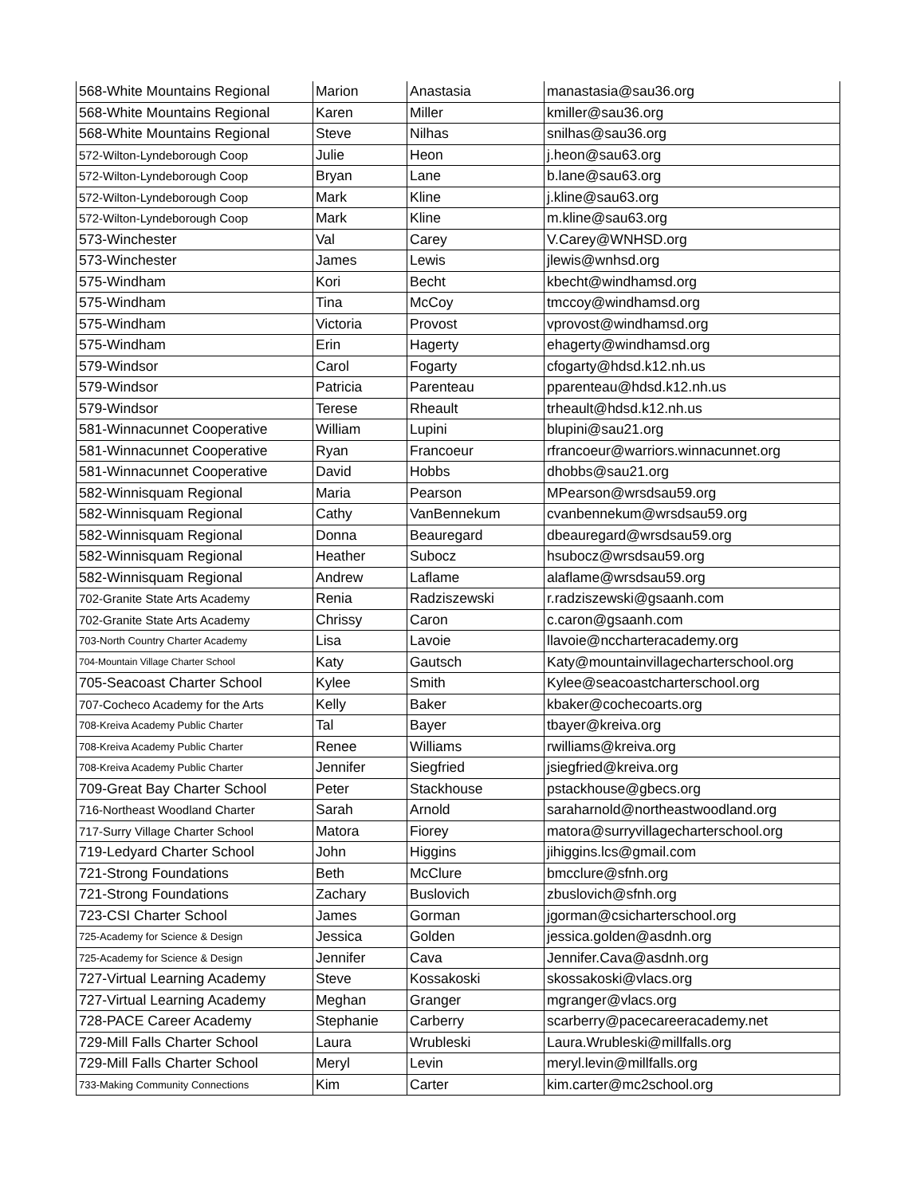| 568-White Mountains Regional | Marion | Anastasia | manastasia@sau36.org |
| 568-White Mountains Regional | Karen | Miller | kmiller@sau36.org |
| 568-White Mountains Regional | Steve | Nilhas | snilhas@sau36.org |
| 572-Wilton-Lyndeborough Coop | Julie | Heon | j.heon@sau63.org |
| 572-Wilton-Lyndeborough Coop | Bryan | Lane | b.lane@sau63.org |
| 572-Wilton-Lyndeborough Coop | Mark | Kline | j.kline@sau63.org |
| 572-Wilton-Lyndeborough Coop | Mark | Kline | m.kline@sau63.org |
| 573-Winchester | Val | Carey | V.Carey@WNHSD.org |
| 573-Winchester | James | Lewis | jlewis@wnhsd.org |
| 575-Windham | Kori | Becht | kbecht@windhamsd.org |
| 575-Windham | Tina | McCoy | tmccoy@windhamsd.org |
| 575-Windham | Victoria | Provost | vprovost@windhamsd.org |
| 575-Windham | Erin | Hagerty | ehagerty@windhamsd.org |
| 579-Windsor | Carol | Fogarty | cfogarty@hdsd.k12.nh.us |
| 579-Windsor | Patricia | Parenteau | pparenteau@hdsd.k12.nh.us |
| 579-Windsor | Terese | Rheault | trheault@hdsd.k12.nh.us |
| 581-Winnacunnet Cooperative | William | Lupini | blupini@sau21.org |
| 581-Winnacunnet Cooperative | Ryan | Francoeur | rfrancoeur@warriors.winnacunnet.org |
| 581-Winnacunnet Cooperative | David | Hobbs | dhobbs@sau21.org |
| 582-Winnisquam Regional | Maria | Pearson | MPearson@wrsdsau59.org |
| 582-Winnisquam Regional | Cathy | VanBennekum | cvanbennekum@wrsdsau59.org |
| 582-Winnisquam Regional | Donna | Beauregard | dbeauregard@wrsdsau59.org |
| 582-Winnisquam Regional | Heather | Subocz | hsubocz@wrsdsau59.org |
| 582-Winnisquam Regional | Andrew | Laflame | alaflame@wrsdsau59.org |
| 702-Granite State Arts Academy | Renia | Radziszewski | r.radziszewski@gsaanh.com |
| 702-Granite State Arts Academy | Chrissy | Caron | c.caron@gsaanh.com |
| 703-North Country Charter Academy | Lisa | Lavoie | llavoie@nccharteracademy.org |
| 704-Mountain Village Charter School | Katy | Gautsch | Katy@mountainvillagecharterschool.org |
| 705-Seacoast Charter School | Kylee | Smith | Kylee@seacoastcharterschool.org |
| 707-Cocheco Academy for the Arts | Kelly | Baker | kbaker@cochecoarts.org |
| 708-Kreiva Academy Public Charter | Tal | Bayer | tbayer@kreiva.org |
| 708-Kreiva Academy Public Charter | Renee | Williams | rwilliams@kreiva.org |
| 708-Kreiva Academy Public Charter | Jennifer | Siegfried | jsiegfried@kreiva.org |
| 709-Great Bay Charter School | Peter | Stackhouse | pstackhouse@gbecs.org |
| 716-Northeast Woodland Charter | Sarah | Arnold | saraharnold@northeastwoodland.org |
| 717-Surry Village Charter School | Matora | Fiorey | matora@surryvillagecharterschool.org |
| 719-Ledyard Charter School | John | Higgins | jihiggins.lcs@gmail.com |
| 721-Strong Foundations | Beth | McClure | bmcclure@sfnh.org |
| 721-Strong Foundations | Zachary | Buslovich | zbuslovich@sfnh.org |
| 723-CSI Charter School | James | Gorman | jgorman@csicharterschool.org |
| 725-Academy for Science & Design | Jessica | Golden | jessica.golden@asdnh.org |
| 725-Academy for Science & Design | Jennifer | Cava | Jennifer.Cava@asdnh.org |
| 727-Virtual Learning Academy | Steve | Kossakoski | skossakoski@vlacs.org |
| 727-Virtual Learning Academy | Meghan | Granger | mgranger@vlacs.org |
| 728-PACE Career Academy | Stephanie | Carberry | scarberry@pacecareeracademy.net |
| 729-Mill Falls Charter School | Laura | Wrubleski | Laura.Wrubleski@millfalls.org |
| 729-Mill Falls Charter School | Meryl | Levin | meryl.levin@millfalls.org |
| 733-Making Community Connections | Kim | Carter | kim.carter@mc2school.org |